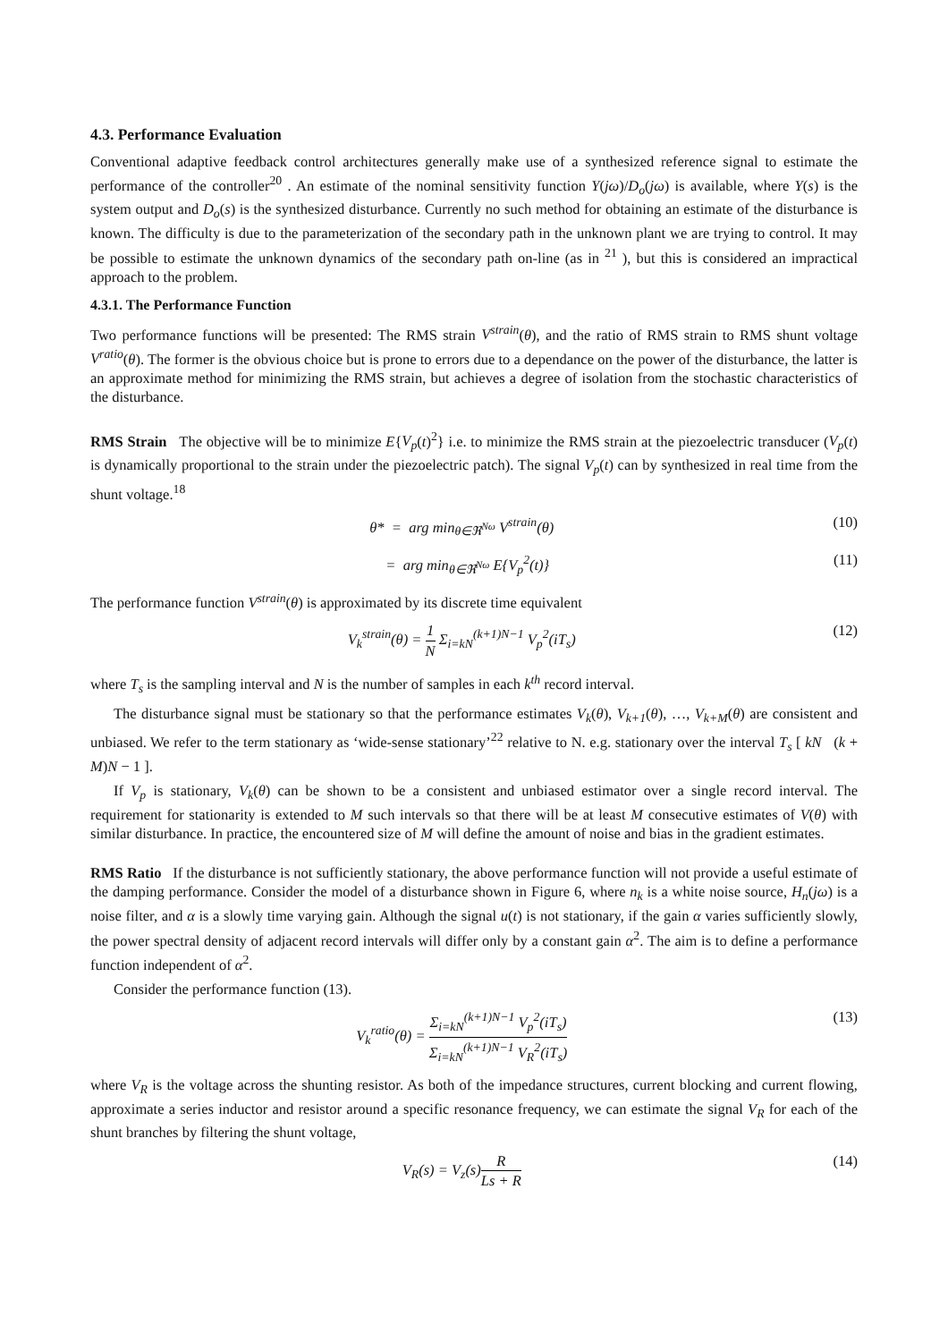4.3. Performance Evaluation
Conventional adaptive feedback control architectures generally make use of a synthesized reference signal to estimate the performance of the controller<sup>20</sup> . An estimate of the nominal sensitivity function Y(jω)/D<sub>o</sub>(jω) is available, where Y(s) is the system output and D<sub>o</sub>(s) is the synthesized disturbance. Currently no such method for obtaining an estimate of the disturbance is known. The difficulty is due to the parameterization of the secondary path in the unknown plant we are trying to control. It may be possible to estimate the unknown dynamics of the secondary path on-line (as in <sup>21</sup> ), but this is considered an impractical approach to the problem.
4.3.1. The Performance Function
Two performance functions will be presented: The RMS strain V<sup>strain</sup>(θ), and the ratio of RMS strain to RMS shunt voltage V<sup>ratio</sup>(θ). The former is the obvious choice but is prone to errors due to a dependance on the power of the disturbance, the latter is an approximate method for minimizing the RMS strain, but achieves a degree of isolation from the stochastic characteristics of the disturbance.
RMS Strain The objective will be to minimize E{V<sub>p</sub>(t)<sup>2</sup>} i.e. to minimize the RMS strain at the piezoelectric transducer (V<sub>p</sub>(t) is dynamically proportional to the strain under the piezoelectric patch). The signal V<sub>p</sub>(t) can by synthesized in real time from the shunt voltage.<sup>18</sup>
θ* = arg min<sub>θ∈ℜ<sup>Nω</sup></sub> V<sup>strain</sup>(θ) (10)
= arg min<sub>θ∈ℜ<sup>Nω</sup></sub> E{V<sub>p</sub><sup>2</sup>(t)} (11)
The performance function V<sup>strain</sup>(θ) is approximated by its discrete time equivalent
V<sub>k</sub><sup>strain</sup>(θ) = 1 N Σ<sub>i=kN</sub><sup>(k+1)N−1</sup> V<sub>p</sub><sup>2</sup>(iT<sub>s</sub>) (12)
where T<sub>s</sub> is the sampling interval and N is the number of samples in each k<sup>th</sup> record interval.
The disturbance signal must be stationary so that the performance estimates V<sub>k</sub>(θ), V<sub>k+1</sub>(θ), …, V<sub>k+M</sub>(θ) are consistent and unbiased. We refer to the term stationary as ‘wide-sense stationary’<sup>22</sup> relative to N. e.g. stationary over the interval T<sub>s</sub> [ kN (k + M)N − 1 ].
If V<sub>p</sub> is stationary, V<sub>k</sub>(θ) can be shown to be a consistent and unbiased estimator over a single record interval. The requirement for stationarity is extended to M such intervals so that there will be at least M consecutive estimates of V(θ) with similar disturbance. In practice, the encountered size of M will define the amount of noise and bias in the gradient estimates.
RMS Ratio If the disturbance is not sufficiently stationary, the above performance function will not provide a useful estimate of the damping performance. Consider the model of a disturbance shown in Figure 6, where n<sub>k</sub> is a white noise source, H<sub>n</sub>(jω) is a noise filter, and α is a slowly time varying gain. Although the signal u(t) is not stationary, if the gain α varies sufficiently slowly, the power spectral density of adjacent record intervals will differ only by a constant gain α<sup>2</sup>. The aim is to define a performance function independent of α<sup>2</sup>.
Consider the performance function (13).
V<sub>k</sub><sup>ratio</sup>(θ) = Σ<sub>i=kN</sub><sup>(k+1)N−1</sup> V<sub>p</sub><sup>2</sup>(iT<sub>s</sub>) Σ<sub>i=kN</sub><sup>(k+1)N−1</sup> V<sub>R</sub><sup>2</sup>(iT<sub>s</sub>) (13)
where V<sub>R</sub> is the voltage across the shunting resistor. As both of the impedance structures, current blocking and current flowing, approximate a series inductor and resistor around a specific resonance frequency, we can estimate the signal V<sub>R</sub> for each of the shunt branches by filtering the shunt voltage,
V<sub>R</sub>(s) = V<sub>z</sub>(s)R Ls + R (14)